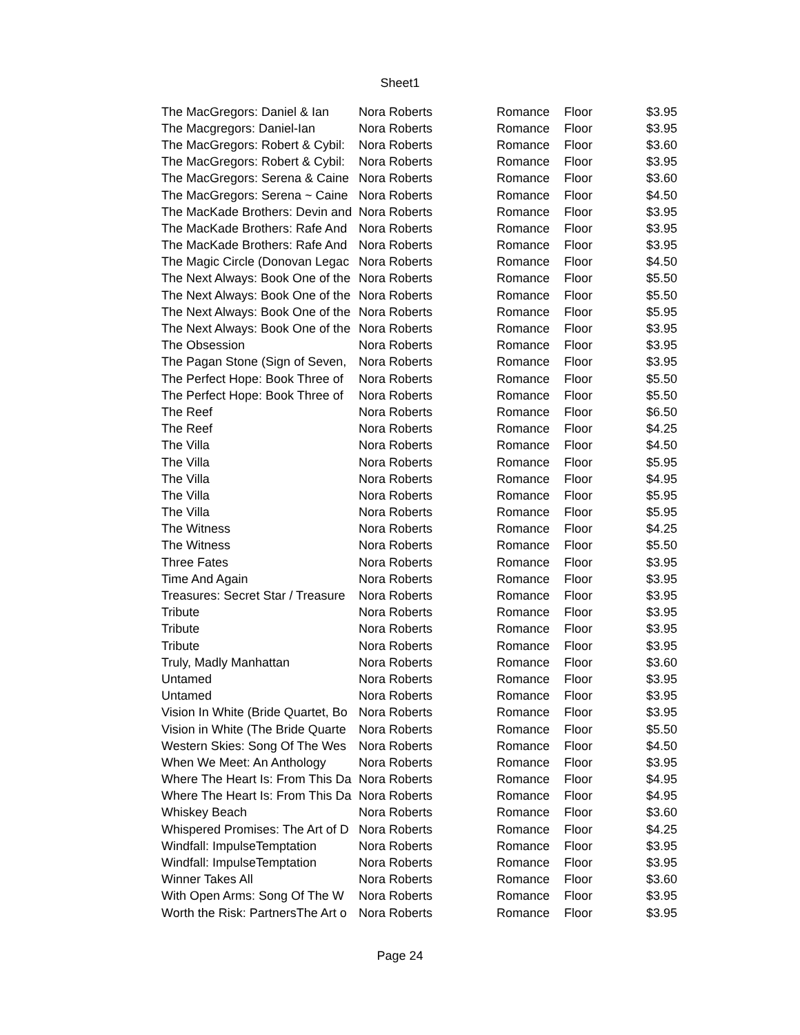Sheet1
| The MacGregors: Daniel & Ian | Nora Roberts | Romance | Floor | $3.95 |
| The Macgregors: Daniel-Ian | Nora Roberts | Romance | Floor | $3.95 |
| The MacGregors: Robert & Cybil: | Nora Roberts | Romance | Floor | $3.60 |
| The MacGregors: Robert & Cybil: | Nora Roberts | Romance | Floor | $3.95 |
| The MacGregors: Serena & Caine | Nora Roberts | Romance | Floor | $3.60 |
| The MacGregors: Serena ~ Caine | Nora Roberts | Romance | Floor | $4.50 |
| The MacKade Brothers: Devin and | Nora Roberts | Romance | Floor | $3.95 |
| The MacKade Brothers: Rafe And | Nora Roberts | Romance | Floor | $3.95 |
| The MacKade Brothers: Rafe And | Nora Roberts | Romance | Floor | $3.95 |
| The Magic Circle (Donovan Legac | Nora Roberts | Romance | Floor | $4.50 |
| The Next Always: Book One of the | Nora Roberts | Romance | Floor | $5.50 |
| The Next Always: Book One of the | Nora Roberts | Romance | Floor | $5.50 |
| The Next Always: Book One of the | Nora Roberts | Romance | Floor | $5.95 |
| The Next Always: Book One of the | Nora Roberts | Romance | Floor | $3.95 |
| The Obsession | Nora Roberts | Romance | Floor | $3.95 |
| The Pagan Stone (Sign of Seven, | Nora Roberts | Romance | Floor | $3.95 |
| The Perfect Hope: Book Three of | Nora Roberts | Romance | Floor | $5.50 |
| The Perfect Hope: Book Three of | Nora Roberts | Romance | Floor | $5.50 |
| The Reef | Nora Roberts | Romance | Floor | $6.50 |
| The Reef | Nora Roberts | Romance | Floor | $4.25 |
| The Villa | Nora Roberts | Romance | Floor | $4.50 |
| The Villa | Nora Roberts | Romance | Floor | $5.95 |
| The Villa | Nora Roberts | Romance | Floor | $4.95 |
| The Villa | Nora Roberts | Romance | Floor | $5.95 |
| The Villa | Nora Roberts | Romance | Floor | $5.95 |
| The Witness | Nora Roberts | Romance | Floor | $4.25 |
| The Witness | Nora Roberts | Romance | Floor | $5.50 |
| Three Fates | Nora Roberts | Romance | Floor | $3.95 |
| Time And Again | Nora Roberts | Romance | Floor | $3.95 |
| Treasures: Secret Star / Treasure | Nora Roberts | Romance | Floor | $3.95 |
| Tribute | Nora Roberts | Romance | Floor | $3.95 |
| Tribute | Nora Roberts | Romance | Floor | $3.95 |
| Tribute | Nora Roberts | Romance | Floor | $3.95 |
| Truly, Madly Manhattan | Nora Roberts | Romance | Floor | $3.60 |
| Untamed | Nora Roberts | Romance | Floor | $3.95 |
| Untamed | Nora Roberts | Romance | Floor | $3.95 |
| Vision In White (Bride Quartet, Bo | Nora Roberts | Romance | Floor | $3.95 |
| Vision in White (The Bride Quarte | Nora Roberts | Romance | Floor | $5.50 |
| Western Skies: Song Of The Wes | Nora Roberts | Romance | Floor | $4.50 |
| When We Meet: An Anthology | Nora Roberts | Romance | Floor | $3.95 |
| Where The Heart Is: From This Da | Nora Roberts | Romance | Floor | $4.95 |
| Where The Heart Is: From This Da | Nora Roberts | Romance | Floor | $4.95 |
| Whiskey Beach | Nora Roberts | Romance | Floor | $3.60 |
| Whispered Promises: The Art of D | Nora Roberts | Romance | Floor | $4.25 |
| Windfall: ImpulseTemptation | Nora Roberts | Romance | Floor | $3.95 |
| Windfall: ImpulseTemptation | Nora Roberts | Romance | Floor | $3.95 |
| Winner Takes All | Nora Roberts | Romance | Floor | $3.60 |
| With Open Arms: Song Of The W | Nora Roberts | Romance | Floor | $3.95 |
| Worth the Risk: PartnersThe Art o | Nora Roberts | Romance | Floor | $3.95 |
Page 24